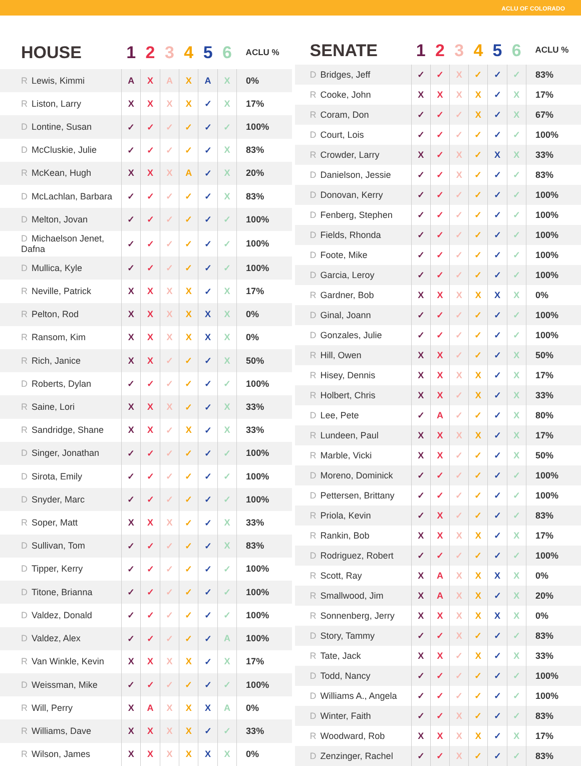ACLU OF COLORADO
| HOUSE | 1 | 2 | 3 | 4 | 5 | 6 | ACLU % |
| --- | --- | --- | --- | --- | --- | --- | --- |
| R Lewis, Kimmi | A | X | A | X | A | X | 0% |
| R Liston, Larry | X | X | X | X | ✓ | X | 17% |
| D Lontine, Susan | ✓ | ✓ | ✓ | ✓ | ✓ | ✓ | 100% |
| D McCluskie, Julie | ✓ | ✓ | ✓ | ✓ | ✓ | X | 83% |
| R McKean, Hugh | X | X | X | A | ✓ | X | 20% |
| D McLachlan, Barbara | ✓ | ✓ | ✓ | ✓ | ✓ | X | 83% |
| D Melton, Jovan | ✓ | ✓ | ✓ | ✓ | ✓ | ✓ | 100% |
| D Michaelson Jenet, Dafna | ✓ | ✓ | ✓ | ✓ | ✓ | ✓ | 100% |
| D Mullica, Kyle | ✓ | ✓ | ✓ | ✓ | ✓ | ✓ | 100% |
| R Neville, Patrick | X | X | X | X | ✓ | X | 17% |
| R Pelton, Rod | X | X | X | X | X | X | 0% |
| R Ransom, Kim | X | X | X | X | X | X | 0% |
| R Rich, Janice | X | X | ✓ | ✓ | ✓ | X | 50% |
| D Roberts, Dylan | ✓ | ✓ | ✓ | ✓ | ✓ | ✓ | 100% |
| R Saine, Lori | X | X | X | ✓ | ✓ | X | 33% |
| R Sandridge, Shane | X | X | ✓ | X | ✓ | X | 33% |
| D Singer, Jonathan | ✓ | ✓ | ✓ | ✓ | ✓ | ✓ | 100% |
| D Sirota, Emily | ✓ | ✓ | ✓ | ✓ | ✓ | ✓ | 100% |
| D Snyder, Marc | ✓ | ✓ | ✓ | ✓ | ✓ | ✓ | 100% |
| R Soper, Matt | X | X | X | ✓ | ✓ | X | 33% |
| D Sullivan, Tom | ✓ | ✓ | ✓ | ✓ | ✓ | X | 83% |
| D Tipper, Kerry | ✓ | ✓ | ✓ | ✓ | ✓ | ✓ | 100% |
| D Titone, Brianna | ✓ | ✓ | ✓ | ✓ | ✓ | ✓ | 100% |
| D Valdez, Donald | ✓ | ✓ | ✓ | ✓ | ✓ | ✓ | 100% |
| D Valdez, Alex | ✓ | ✓ | ✓ | ✓ | ✓ | A | 100% |
| R Van Winkle, Kevin | X | X | X | X | ✓ | X | 17% |
| D Weissman, Mike | ✓ | ✓ | ✓ | ✓ | ✓ | ✓ | 100% |
| R Will, Perry | X | A | X | X | X | A | 0% |
| R Williams, Dave | X | X | X | X | ✓ | ✓ | 33% |
| R Wilson, James | X | X | X | X | X | X | 0% |
| SENATE | 1 | 2 | 3 | 4 | 5 | 6 | ACLU % |
| --- | --- | --- | --- | --- | --- | --- | --- |
| D Bridges, Jeff | ✓ | ✓ | X | ✓ | ✓ | ✓ | 83% |
| R Cooke, John | X | X | X | X | ✓ | X | 17% |
| R Coram, Don | ✓ | ✓ | ✓ | X | ✓ | X | 67% |
| D Court, Lois | ✓ | ✓ | ✓ | ✓ | ✓ | ✓ | 100% |
| R Crowder, Larry | X | ✓ | X | ✓ | X | X | 33% |
| D Danielson, Jessie | ✓ | ✓ | X | ✓ | ✓ | ✓ | 83% |
| D Donovan, Kerry | ✓ | ✓ | ✓ | ✓ | ✓ | ✓ | 100% |
| D Fenberg, Stephen | ✓ | ✓ | ✓ | ✓ | ✓ | ✓ | 100% |
| D Fields, Rhonda | ✓ | ✓ | ✓ | ✓ | ✓ | ✓ | 100% |
| D Foote, Mike | ✓ | ✓ | ✓ | ✓ | ✓ | ✓ | 100% |
| D Garcia, Leroy | ✓ | ✓ | ✓ | ✓ | ✓ | ✓ | 100% |
| R Gardner, Bob | X | X | X | X | X | X | 0% |
| D Ginal, Joann | ✓ | ✓ | ✓ | ✓ | ✓ | ✓ | 100% |
| D Gonzales, Julie | ✓ | ✓ | ✓ | ✓ | ✓ | ✓ | 100% |
| R Hill, Owen | X | X | ✓ | ✓ | ✓ | X | 50% |
| R Hisey, Dennis | X | X | X | X | ✓ | X | 17% |
| R Holbert, Chris | X | X | ✓ | X | ✓ | X | 33% |
| D Lee, Pete | ✓ | A | ✓ | ✓ | ✓ | X | 80% |
| R Lundeen, Paul | X | X | X | X | ✓ | X | 17% |
| R Marble, Vicki | X | X | ✓ | ✓ | ✓ | X | 50% |
| D Moreno, Dominick | ✓ | ✓ | ✓ | ✓ | ✓ | ✓ | 100% |
| D Pettersen, Brittany | ✓ | ✓ | ✓ | ✓ | ✓ | ✓ | 100% |
| R Priola, Kevin | ✓ | X | ✓ | ✓ | ✓ | ✓ | 83% |
| R Rankin, Bob | X | X | X | X | ✓ | X | 17% |
| D Rodriguez, Robert | ✓ | ✓ | ✓ | ✓ | ✓ | ✓ | 100% |
| R Scott, Ray | X | A | X | X | X | X | 0% |
| R Smallwood, Jim | X | A | X | X | ✓ | X | 20% |
| R Sonnenberg, Jerry | X | X | X | X | X | X | 0% |
| D Story, Tammy | ✓ | ✓ | X | ✓ | ✓ | ✓ | 83% |
| R Tate, Jack | X | X | ✓ | X | ✓ | X | 33% |
| D Todd, Nancy | ✓ | ✓ | ✓ | ✓ | ✓ | ✓ | 100% |
| D Williams A., Angela | ✓ | ✓ | ✓ | ✓ | ✓ | ✓ | 100% |
| D Winter, Faith | ✓ | ✓ | X | ✓ | ✓ | ✓ | 83% |
| R Woodward, Rob | X | X | X | X | ✓ | X | 17% |
| D Zenzinger, Rachel | ✓ | ✓ | X | ✓ | ✓ | ✓ | 83% |